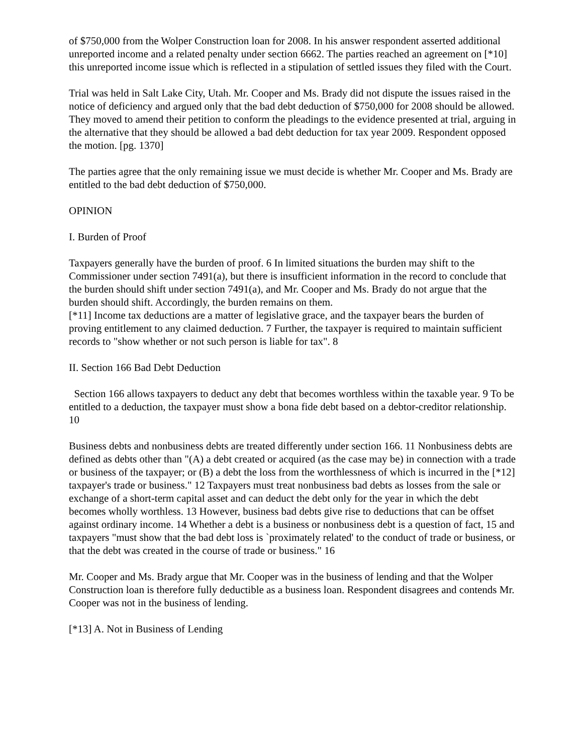of $750,000 from the Wolper Construction loan for 2008. In his answer respondent asserted additional unreported income and a related penalty under section 6662. The parties reached an agreement on [*10] this unreported income issue which is reflected in a stipulation of settled issues they filed with the Court.
Trial was held in Salt Lake City, Utah. Mr. Cooper and Ms. Brady did not dispute the issues raised in the notice of deficiency and argued only that the bad debt deduction of $750,000 for 2008 should be allowed. They moved to amend their petition to conform the pleadings to the evidence presented at trial, arguing in the alternative that they should be allowed a bad debt deduction for tax year 2009. Respondent opposed the motion. [pg. 1370]
The parties agree that the only remaining issue we must decide is whether Mr. Cooper and Ms. Brady are entitled to the bad debt deduction of $750,000.
OPINION
I. Burden of Proof
Taxpayers generally have the burden of proof. 6 In limited situations the burden may shift to the Commissioner under section 7491(a), but there is insufficient information in the record to conclude that the burden should shift under section 7491(a), and Mr. Cooper and Ms. Brady do not argue that the burden should shift. Accordingly, the burden remains on them.
[*11] Income tax deductions are a matter of legislative grace, and the taxpayer bears the burden of proving entitlement to any claimed deduction. 7 Further, the taxpayer is required to maintain sufficient records to "show whether or not such person is liable for tax". 8
II. Section 166 Bad Debt Deduction
Section 166 allows taxpayers to deduct any debt that becomes worthless within the taxable year. 9 To be entitled to a deduction, the taxpayer must show a bona fide debt based on a debtor-creditor relationship. 10
Business debts and nonbusiness debts are treated differently under section 166. 11 Nonbusiness debts are defined as debts other than "(A) a debt created or acquired (as the case may be) in connection with a trade or business of the taxpayer; or (B) a debt the loss from the worthlessness of which is incurred in the [*12] taxpayer's trade or business." 12 Taxpayers must treat nonbusiness bad debts as losses from the sale or exchange of a short-term capital asset and can deduct the debt only for the year in which the debt becomes wholly worthless. 13 However, business bad debts give rise to deductions that can be offset against ordinary income. 14 Whether a debt is a business or nonbusiness debt is a question of fact, 15 and taxpayers "must show that the bad debt loss is `proximately related' to the conduct of trade or business, or that the debt was created in the course of trade or business." 16
Mr. Cooper and Ms. Brady argue that Mr. Cooper was in the business of lending and that the Wolper Construction loan is therefore fully deductible as a business loan. Respondent disagrees and contends Mr. Cooper was not in the business of lending.
[*13] A. Not in Business of Lending